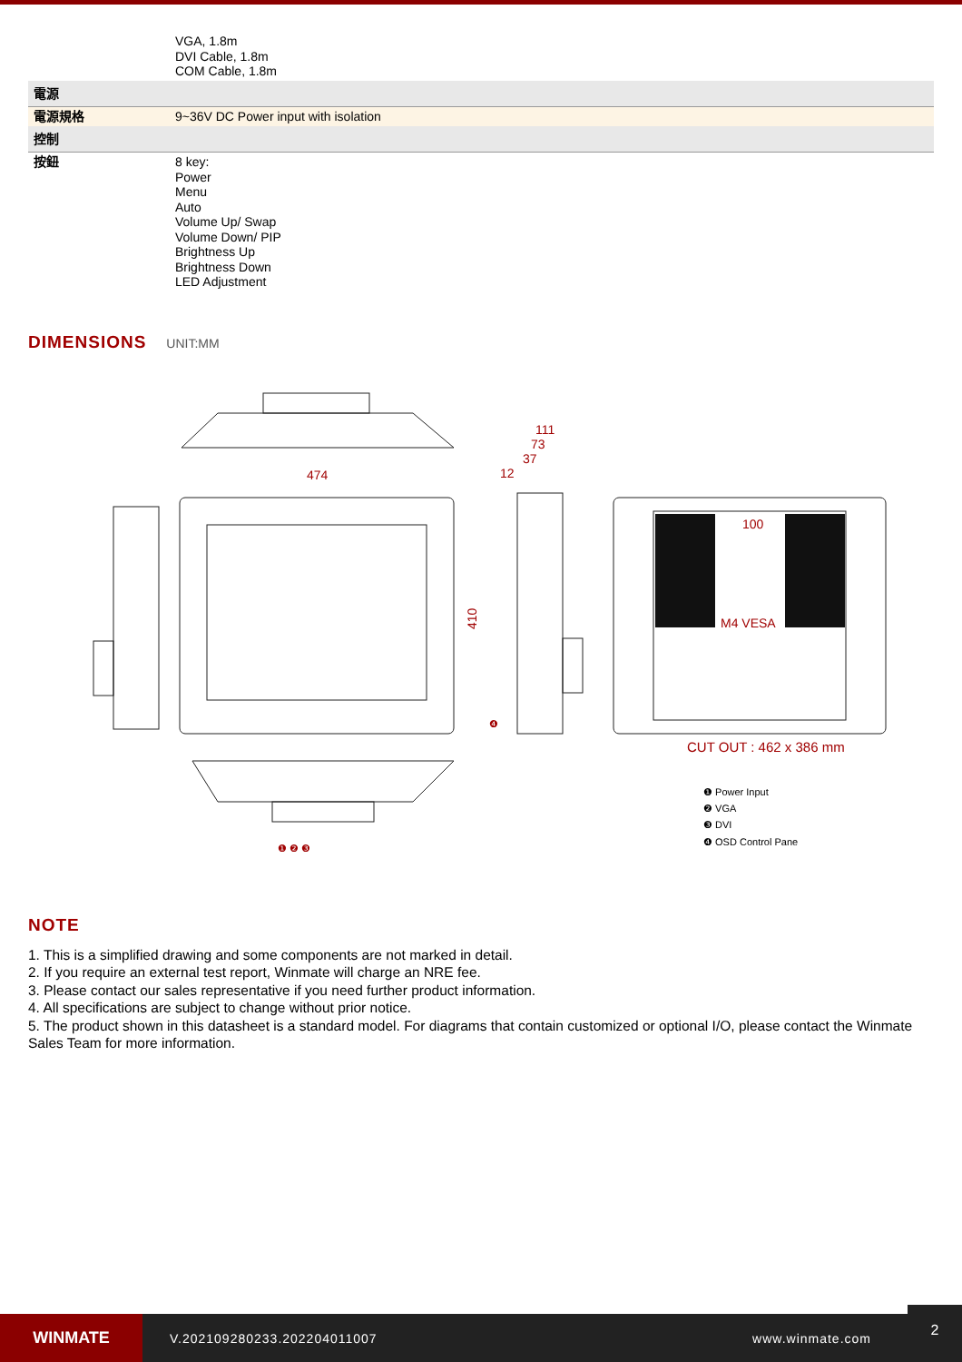| | VGA, 1.8m DVI Cable, 1.8m COM Cable, 1.8m |
| 電源 | |
| 電源規格 | 9~36V DC Power input with isolation |
| 控制 | |
| 按鈕 | 8 key: Power Menu Auto Volume Up/ Swap Volume Down/ PIP Brightness Up Brightness Down LED Adjustment |
DIMENSIONS
UNIT:MM
474
111
73
37
12
100
M4 VESA
CUT OUT : 462 x 386 mm
410
❶ Power Input
❷ VGA
❸ DVI
❹ OSD Control Pane
❶ ❷ ❸
❹
NOTE
1. This is a simplified drawing and some components are not marked in detail.
2. If you require an external test report, Winmate will charge an NRE fee.
3. Please contact our sales representative if you need further product information.
4. All specifications are subject to change without prior notice.
5. The product shown in this datasheet is a standard model. For diagrams that contain customized or optional I/O, please contact the Winmate Sales Team for more information.
WINMATE
V.202109280233.202204011007 www.winmate.com
2